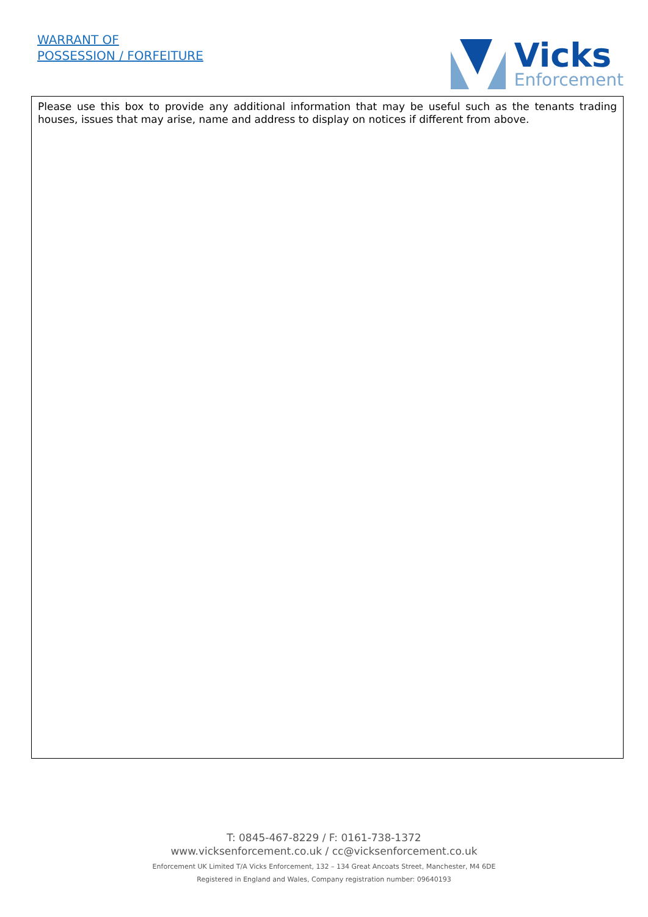WARRANT OF
POSSESSION / FORFEITURE
Vicks
Enforcement
Please use this box to provide any additional information that may be useful such as the tenants trading houses, issues that may arise, name and address to display on notices if different from above.
T: 0845-467-8229 / F: 0161-738-1372
www.vicksenforcement.co.uk / cc@vicksenforcement.co.uk
Enforcement UK Limited T/A Vicks Enforcement, 132 – 134 Great Ancoats Street, Manchester, M4 6DE
Registered in England and Wales, Company registration number: 09640193